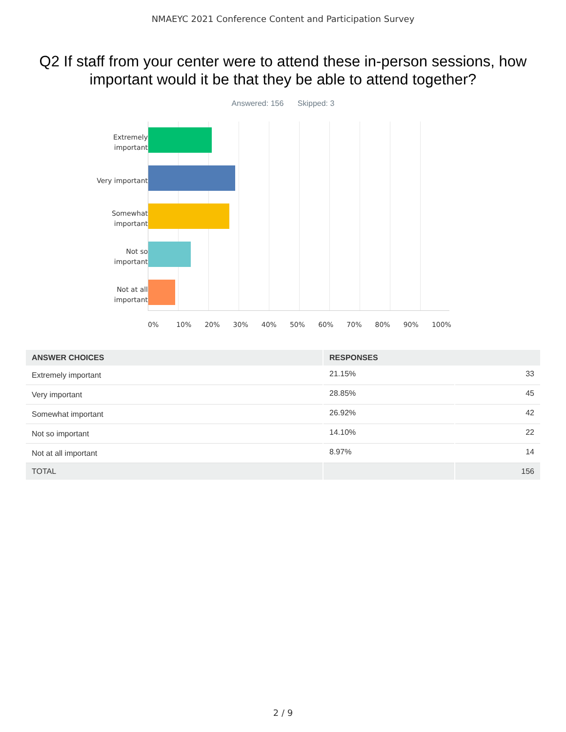NMAEYC 2021 Conference Content and Participation Survey
Q2 If staff from your center were to attend these in-person sessions, how important would it be that they be able to attend together?
Answered: 156 Skipped: 3
Extremely
important
Very important
Somewhat
important
Not so
important
Not at all
important
0% 10% 20% 30% 40% 50% 60% 70% 80% 90% 100%
| ANSWER CHOICES | RESPONSES | |
| --- | --- | --- |
| Extremely important | 21.15% | 33 |
| Very important | 28.85% | 45 |
| Somewhat important | 26.92% | 42 |
| Not so important | 14.10% | 22 |
| Not at all important | 8.97% | 14 |
| TOTAL | | 156 |
2 / 9